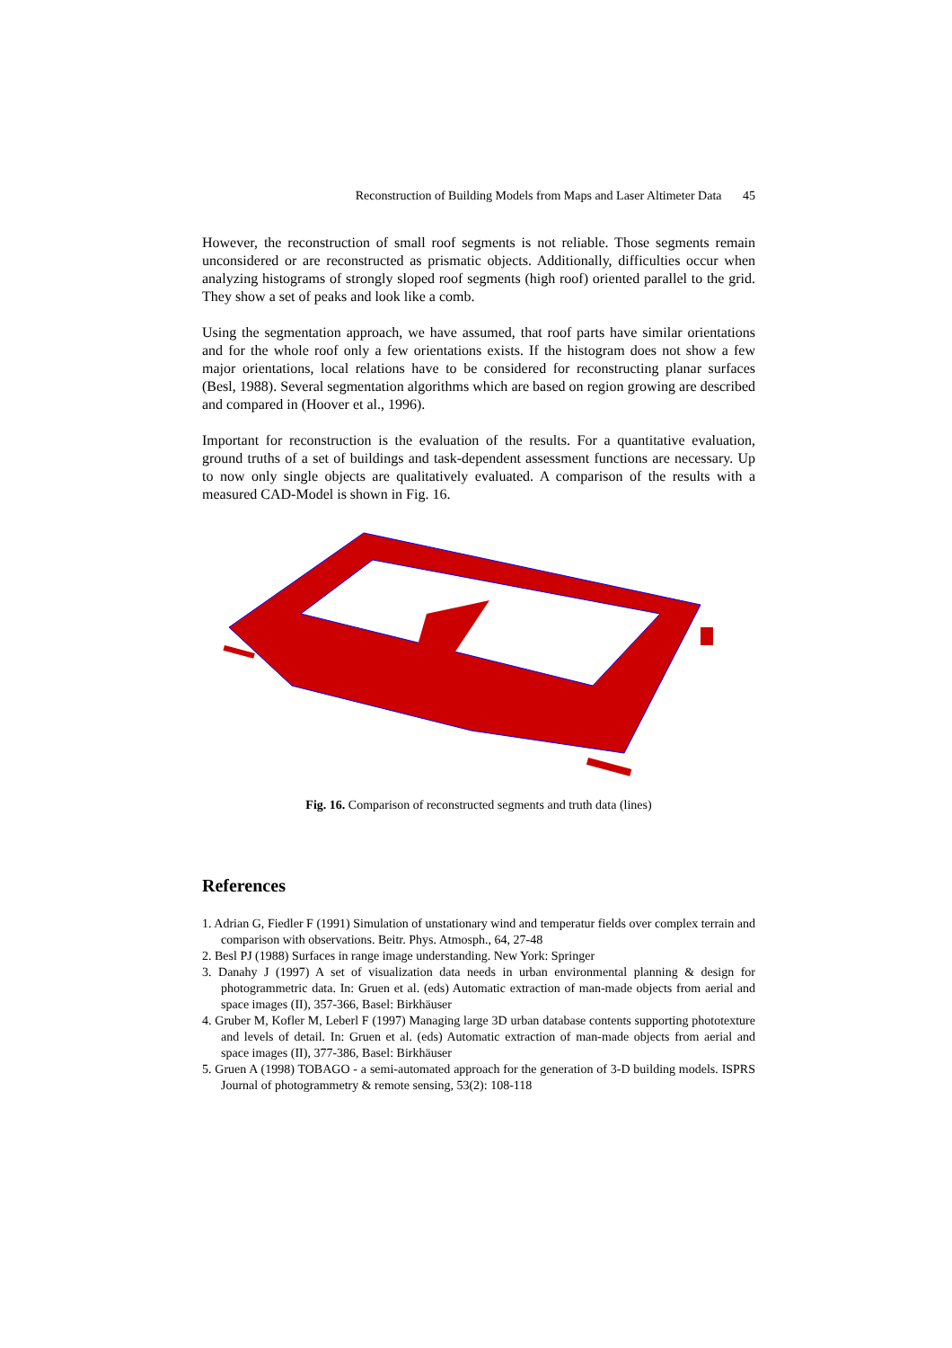Reconstruction of Building Models from Maps and Laser Altimeter Data 45
However, the reconstruction of small roof segments is not reliable. Those segments remain unconsidered or are reconstructed as prismatic objects. Additionally, difficulties occur when analyzing histograms of strongly sloped roof segments (high roof) oriented parallel to the grid. They show a set of peaks and look like a comb.
Using the segmentation approach, we have assumed, that roof parts have similar orientations and for the whole roof only a few orientations exists. If the histogram does not show a few major orientations, local relations have to be considered for reconstructing planar surfaces (Besl, 1988). Several segmentation algorithms which are based on region growing are described and compared in (Hoover et al., 1996).
Important for reconstruction is the evaluation of the results. For a quantitative evaluation, ground truths of a set of buildings and task-dependent assessment functions are necessary. Up to now only single objects are qualitatively evaluated. A comparison of the results with a measured CAD-Model is shown in Fig. 16.
Fig. 16. Comparison of reconstructed segments and truth data (lines)
References
1. Adrian G, Fiedler F (1991) Simulation of unstationary wind and temperatur fields over complex terrain and comparison with observations. Beitr. Phys. Atmosph., 64, 27-48
2. Besl PJ (1988) Surfaces in range image understanding. New York: Springer
3. Danahy J (1997) A set of visualization data needs in urban environmental planning & design for photogrammetric data. In: Gruen et al. (eds) Automatic extraction of man-made objects from aerial and space images (II), 357-366, Basel: Birkhäuser
4. Gruber M, Kofler M, Leberl F (1997) Managing large 3D urban database contents supporting phototexture and levels of detail. In: Gruen et al. (eds) Automatic extraction of man-made objects from aerial and space images (II), 377-386, Basel: Birkhäuser
5. Gruen A (1998) TOBAGO - a semi-automated approach for the generation of 3-D building models. ISPRS Journal of photogrammetry & remote sensing, 53(2): 108-118